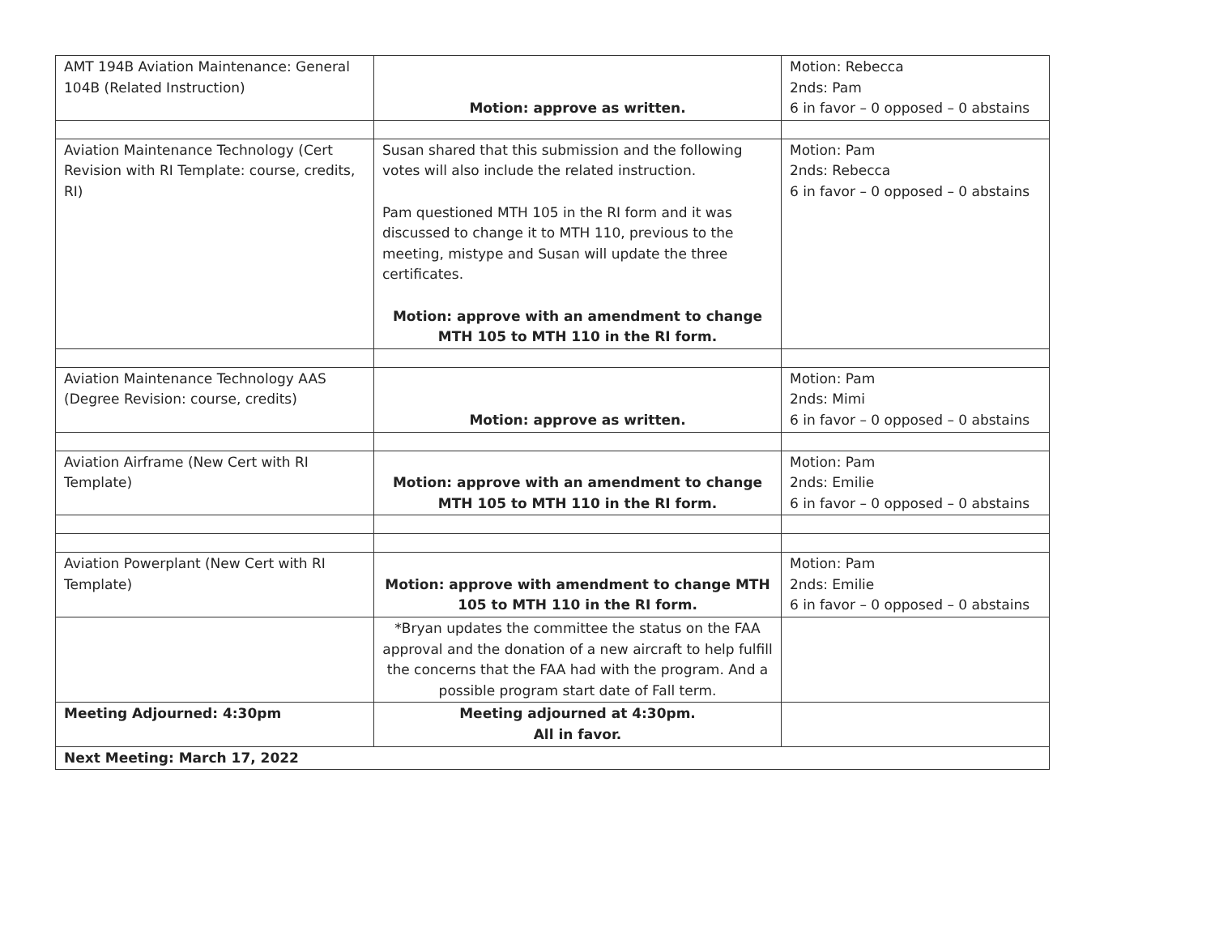| AMT 194B Aviation Maintenance: General 104B (Related Instruction) | Motion: approve as written. | Motion: Rebecca 2nds: Pam 6 in favor – 0 opposed – 0 abstains |
| Aviation Maintenance Technology (Cert Revision with RI Template: course, credits, RI) | Susan shared that this submission and the following votes will also include the related instruction. Pam questioned MTH 105 in the RI form and it was discussed to change it to MTH 110, previous to the meeting, mistype and Susan will update the three certificates. Motion: approve with an amendment to change MTH 105 to MTH 110 in the RI form. | Motion: Pam 2nds: Rebecca 6 in favor – 0 opposed – 0 abstains |
| Aviation Maintenance Technology AAS (Degree Revision: course, credits) | Motion: approve as written. | Motion: Pam 2nds: Mimi 6 in favor – 0 opposed – 0 abstains |
| Aviation Airframe (New Cert with RI Template) | Motion: approve with an amendment to change MTH 105 to MTH 110 in the RI form. | Motion: Pam 2nds: Emilie 6 in favor – 0 opposed – 0 abstains |
| Aviation Powerplant (New Cert with RI Template) | Motion: approve with amendment to change MTH 105 to MTH 110 in the RI form. | Motion: Pam 2nds: Emilie 6 in favor – 0 opposed – 0 abstains |
| | *Bryan updates the committee the status on the FAA approval and the donation of a new aircraft to help fulfill the concerns that the FAA had with the program. And a possible program start date of Fall term. | |
| Meeting Adjourned: 4:30pm | Meeting adjourned at 4:30pm. All in favor. | |
| Next Meeting: March 17, 2022 | | |